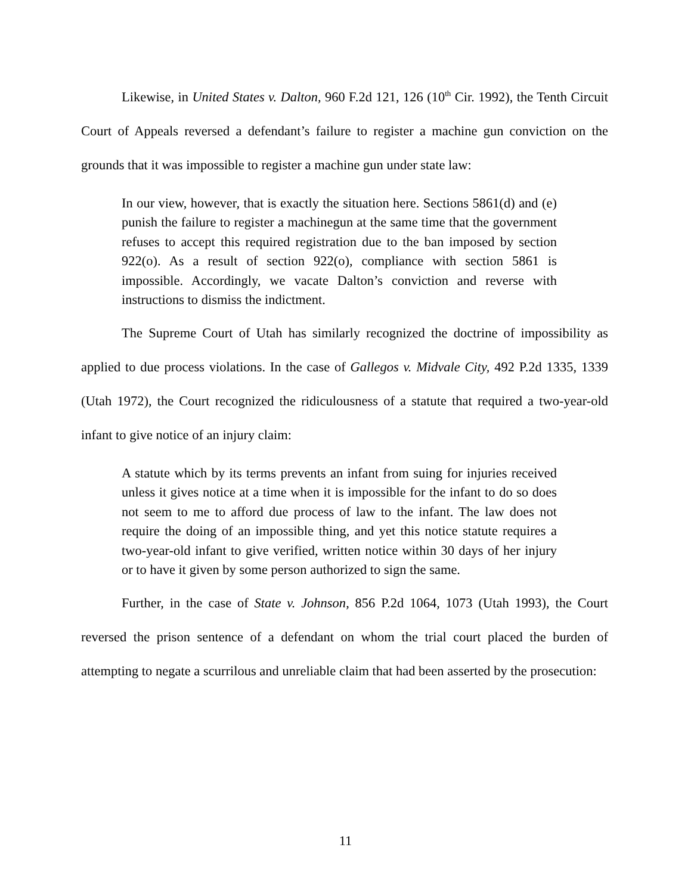Likewise, in United States v. Dalton, 960 F.2d 121, 126 (10<sup>th</sup> Cir. 1992), the Tenth Circuit Court of Appeals reversed a defendant’s failure to register a machine gun conviction on the grounds that it was impossible to register a machine gun under state law:
In our view, however, that is exactly the situation here. Sections 5861(d) and (e) punish the failure to register a machinegun at the same time that the government refuses to accept this required registration due to the ban imposed by section 922(o). As a result of section 922(o), compliance with section 5861 is impossible. Accordingly, we vacate Dalton’s conviction and reverse with instructions to dismiss the indictment.
The Supreme Court of Utah has similarly recognized the doctrine of impossibility as applied to due process violations. In the case of Gallegos v. Midvale City, 492 P.2d 1335, 1339 (Utah 1972), the Court recognized the ridiculousness of a statute that required a two-year-old infant to give notice of an injury claim:
A statute which by its terms prevents an infant from suing for injuries received unless it gives notice at a time when it is impossible for the infant to do so does not seem to me to afford due process of law to the infant. The law does not require the doing of an impossible thing, and yet this notice statute requires a two-year-old infant to give verified, written notice within 30 days of her injury or to have it given by some person authorized to sign the same.
Further, in the case of State v. Johnson, 856 P.2d 1064, 1073 (Utah 1993), the Court reversed the prison sentence of a defendant on whom the trial court placed the burden of attempting to negate a scurrilous and unreliable claim that had been asserted by the prosecution:
11